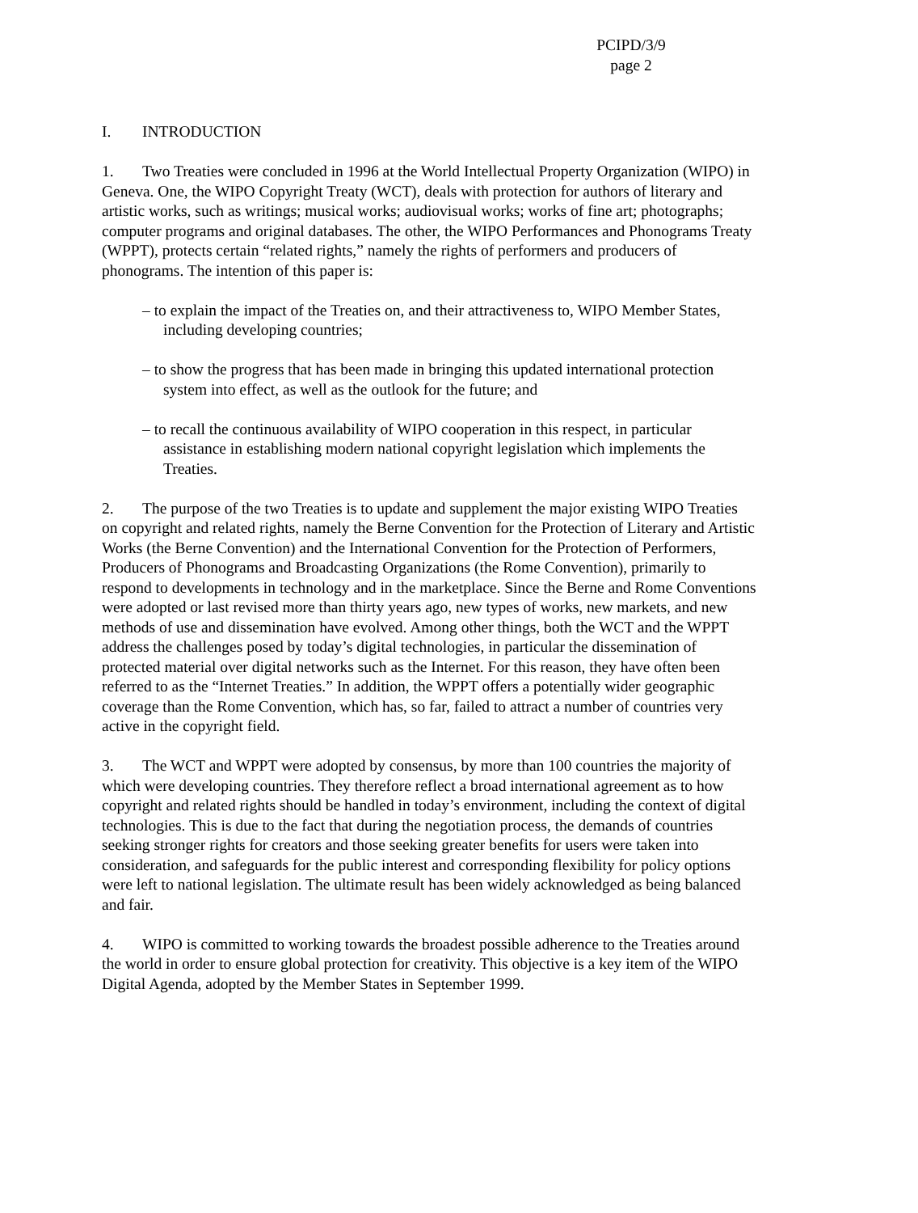PCIPD/3/9
page 2
I. INTRODUCTION
1. Two Treaties were concluded in 1996 at the World Intellectual Property Organization (WIPO) in Geneva. One, the WIPO Copyright Treaty (WCT), deals with protection for authors of literary and artistic works, such as writings; musical works; audiovisual works; works of fine art; photographs; computer programs and original databases. The other, the WIPO Performances and Phonograms Treaty (WPPT), protects certain “related rights,” namely the rights of performers and producers of phonograms. The intention of this paper is:
– to explain the impact of the Treaties on, and their attractiveness to, WIPO Member States, including developing countries;
– to show the progress that has been made in bringing this updated international protection system into effect, as well as the outlook for the future; and
– to recall the continuous availability of WIPO cooperation in this respect, in particular assistance in establishing modern national copyright legislation which implements the Treaties.
2. The purpose of the two Treaties is to update and supplement the major existing WIPO Treaties on copyright and related rights, namely the Berne Convention for the Protection of Literary and Artistic Works (the Berne Convention) and the International Convention for the Protection of Performers, Producers of Phonograms and Broadcasting Organizations (the Rome Convention), primarily to respond to developments in technology and in the marketplace. Since the Berne and Rome Conventions were adopted or last revised more than thirty years ago, new types of works, new markets, and new methods of use and dissemination have evolved. Among other things, both the WCT and the WPPT address the challenges posed by today’s digital technologies, in particular the dissemination of protected material over digital networks such as the Internet. For this reason, they have often been referred to as the “Internet Treaties.” In addition, the WPPT offers a potentially wider geographic coverage than the Rome Convention, which has, so far, failed to attract a number of countries very active in the copyright field.
3. The WCT and WPPT were adopted by consensus, by more than 100 countries the majority of which were developing countries. They therefore reflect a broad international agreement as to how copyright and related rights should be handled in today’s environment, including the context of digital technologies. This is due to the fact that during the negotiation process, the demands of countries seeking stronger rights for creators and those seeking greater benefits for users were taken into consideration, and safeguards for the public interest and corresponding flexibility for policy options were left to national legislation. The ultimate result has been widely acknowledged as being balanced and fair.
4. WIPO is committed to working towards the broadest possible adherence to the Treaties around the world in order to ensure global protection for creativity. This objective is a key item of the WIPO Digital Agenda, adopted by the Member States in September 1999.